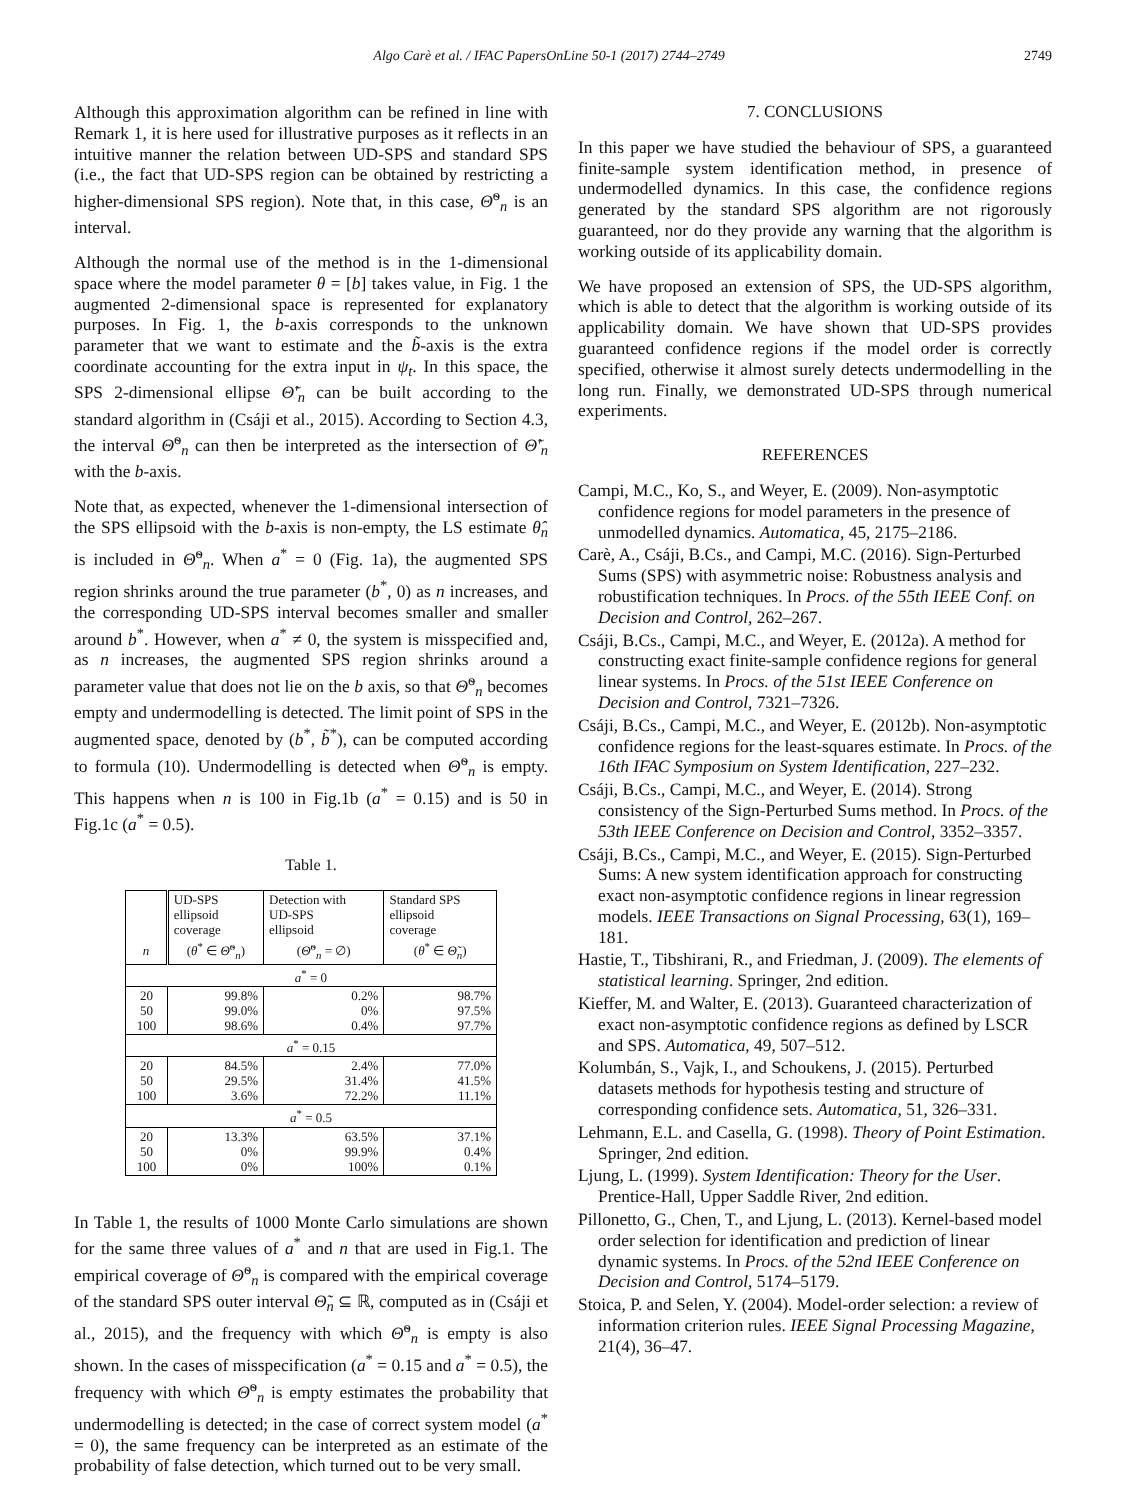Algo Carè et al. / IFAC PapersOnLine 50-1 (2017) 2744–2749 2749
Although this approximation algorithm can be refined in line with Remark 1, it is here used for illustrative purposes as it reflects in an intuitive manner the relation between UD-SPS and standard SPS (i.e., the fact that UD-SPS region can be obtained by restricting a higher-dimensional SPS region). Note that, in this case, Θ̃<sup>o</sup><sub>n</sub> is an interval.
Although the normal use of the method is in the 1-dimensional space where the model parameter θ = [b] takes value, in Fig. 1 the augmented 2-dimensional space is represented for explanatory purposes. In Fig. 1, the b-axis corresponds to the unknown parameter that we want to estimate and the b̃-axis is the extra coordinate accounting for the extra input in ψ<sub>t</sub>. In this space, the SPS 2-dimensional ellipse Θ̃′<sub>n</sub> can be built according to the standard algorithm in (Csáji et al., 2015). According to Section 4.3, the interval Θ̃<sup>o</sup><sub>n</sub> can then be interpreted as the intersection of Θ̃′<sub>n</sub> with the b-axis.
Note that, as expected, whenever the 1-dimensional intersection of the SPS ellipsoid with the b-axis is non-empty, the LS estimate θ̂<sub>n</sub> is included in Θ̃<sup>o</sup><sub>n</sub>. When a<sup>*</sup> = 0 (Fig. 1a), the augmented SPS region shrinks around the true parameter (b<sup>*</sup>, 0) as n increases, and the corresponding UD-SPS interval becomes smaller and smaller around b<sup>*</sup>. However, when a<sup>*</sup> ≠ 0, the system is misspecified and, as n increases, the augmented SPS region shrinks around a parameter value that does not lie on the b axis, so that Θ̃<sup>o</sup><sub>n</sub> becomes empty and undermodelling is detected. The limit point of SPS in the augmented space, denoted by (b<sup>*</sup>, b̃<sup>*</sup>), can be computed according to formula (10). Undermodelling is detected when Θ̃<sup>o</sup><sub>n</sub> is empty. This happens when n is 100 in Fig.1b (a<sup>*</sup> = 0.15) and is 50 in Fig.1c (a<sup>*</sup> = 0.5).
Table 1.
| | UD-SPS ellipsoid coverage | Detection with UD-SPS ellipsoid | Standard SPS ellipsoid coverage |
| --- | --- | --- | --- |
| n | ( θ<sup>*</sup> ∈ Θ̃<sup>o</sup><sub>n</sub>) | ( Θ̃<sup>o</sup><sub>n</sub> = ∅) | ( θ<sup>*</sup> ∈ Θ̃<sub>n</sub> ) |
| a<sup>*</sup> = 0 | | | |
| 20 50 100 | 99.8% 99.0% 98.6% | 0.2% 0% 0.4% | 98.7% 97.5% 97.7% |
| a<sup>*</sup> = 0.15 | | | |
| 20 50 100 | 84.5% 29.5% 3.6% | 2.4% 31.4% 72.2% | 77.0% 41.5% 11.1% |
| a<sup>*</sup> = 0.5 | | | |
| 20 50 100 | 13.3% 0% 0% | 63.5% 99.9% 100% | 37.1% 0.4% 0.1% |
In Table 1, the results of 1000 Monte Carlo simulations are shown for the same three values of a<sup>*</sup> and n that are used in Fig.1. The empirical coverage of Θ̃<sup>o</sup><sub>n</sub> is compared with the empirical coverage of the standard SPS outer interval Θ̃<sub>n</sub> ⊆ ℝ, computed as in (Csáji et al., 2015), and the frequency with which Θ̃<sup>o</sup><sub>n</sub> is empty is also shown. In the cases of misspecification (a<sup>*</sup> = 0.15 and a<sup>*</sup> = 0.5), the frequency with which Θ̃<sup>o</sup><sub>n</sub> is empty estimates the probability that undermodelling is detected; in the case of correct system model (a<sup>*</sup> = 0), the same frequency can be interpreted as an estimate of the probability of false detection, which turned out to be very small.
7. CONCLUSIONS
In this paper we have studied the behaviour of SPS, a guaranteed finite-sample system identification method, in presence of undermodelled dynamics. In this case, the confidence regions generated by the standard SPS algorithm are not rigorously guaranteed, nor do they provide any warning that the algorithm is working outside of its applicability domain.
We have proposed an extension of SPS, the UD-SPS algorithm, which is able to detect that the algorithm is working outside of its applicability domain. We have shown that UD-SPS provides guaranteed confidence regions if the model order is correctly specified, otherwise it almost surely detects undermodelling in the long run. Finally, we demonstrated UD-SPS through numerical experiments.
REFERENCES
Campi, M.C., Ko, S., and Weyer, E. (2009). Non-asymptotic confidence regions for model parameters in the presence of unmodelled dynamics. Automatica, 45, 2175–2186.
Carè, A., Csáji, B.Cs., and Campi, M.C. (2016). Sign-Perturbed Sums (SPS) with asymmetric noise: Robustness analysis and robustification techniques. In Procs. of the 55th IEEE Conf. on Decision and Control, 262–267.
Csáji, B.Cs., Campi, M.C., and Weyer, E. (2012a). A method for constructing exact finite-sample confidence regions for general linear systems. In Procs. of the 51st IEEE Conference on Decision and Control, 7321–7326.
Csáji, B.Cs., Campi, M.C., and Weyer, E. (2012b). Non-asymptotic confidence regions for the least-squares estimate. In Procs. of the 16th IFAC Symposium on System Identification, 227–232.
Csáji, B.Cs., Campi, M.C., and Weyer, E. (2014). Strong consistency of the Sign-Perturbed Sums method. In Procs. of the 53th IEEE Conference on Decision and Control, 3352–3357.
Csáji, B.Cs., Campi, M.C., and Weyer, E. (2015). Sign-Perturbed Sums: A new system identification approach for constructing exact non-asymptotic confidence regions in linear regression models. IEEE Transactions on Signal Processing, 63(1), 169–181.
Hastie, T., Tibshirani, R., and Friedman, J. (2009). The elements of statistical learning. Springer, 2nd edition.
Kieffer, M. and Walter, E. (2013). Guaranteed characterization of exact non-asymptotic confidence regions as defined by LSCR and SPS. Automatica, 49, 507–512.
Kolumbán, S., Vajk, I., and Schoukens, J. (2015). Perturbed datasets methods for hypothesis testing and structure of corresponding confidence sets. Automatica, 51, 326–331.
Lehmann, E.L. and Casella, G. (1998). Theory of Point Estimation. Springer, 2nd edition.
Ljung, L. (1999). System Identification: Theory for the User. Prentice-Hall, Upper Saddle River, 2nd edition.
Pillonetto, G., Chen, T., and Ljung, L. (2013). Kernel-based model order selection for identification and prediction of linear dynamic systems. In Procs. of the 52nd IEEE Conference on Decision and Control, 5174–5179.
Stoica, P. and Selen, Y. (2004). Model-order selection: a review of information criterion rules. IEEE Signal Processing Magazine, 21(4), 36–47.